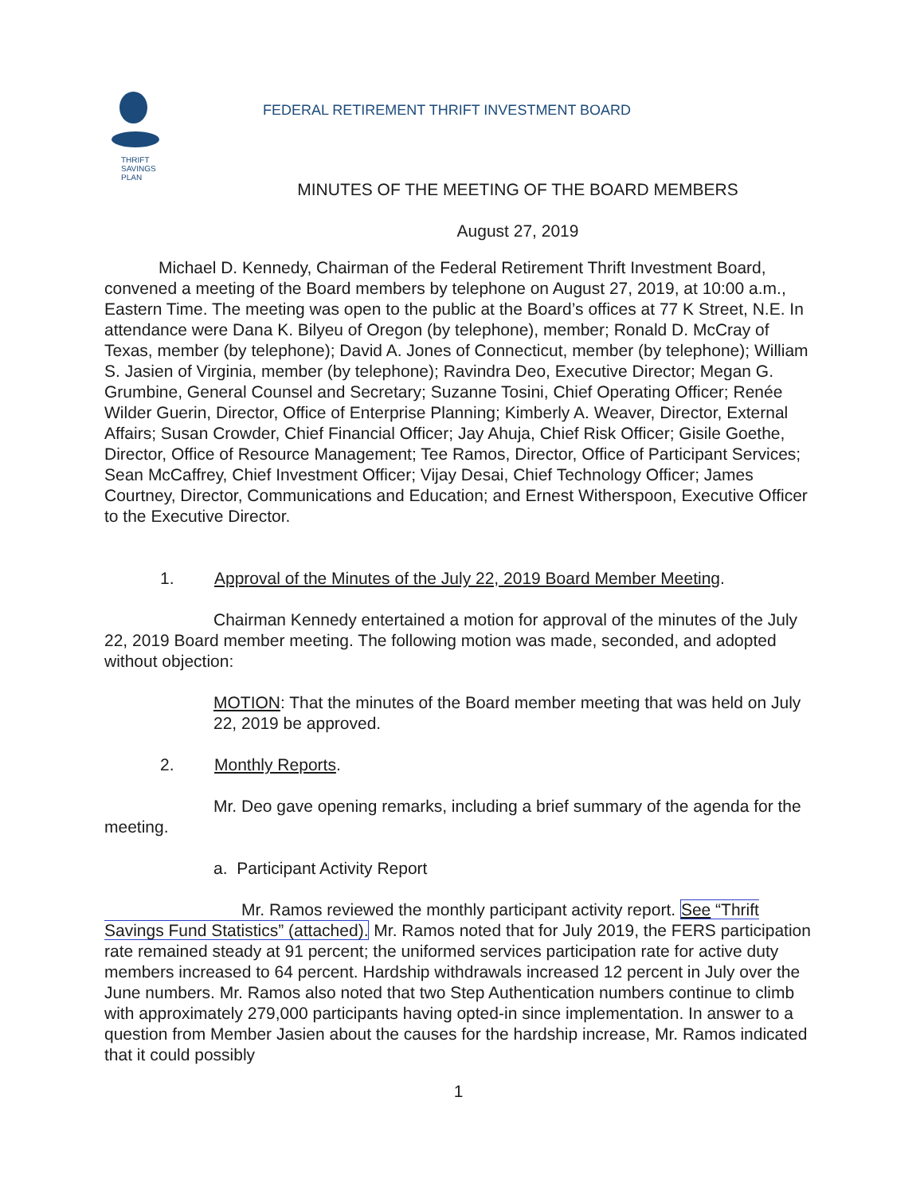THRIFT
SAVINGS
PLAN
FEDERAL RETIREMENT THRIFT INVESTMENT BOARD
MINUTES OF THE MEETING OF THE BOARD MEMBERS
August 27, 2019
Michael D. Kennedy, Chairman of the Federal Retirement Thrift Investment Board, convened a meeting of the Board members by telephone on August 27, 2019, at 10:00 a.m., Eastern Time. The meeting was open to the public at the Board’s offices at 77 K Street, N.E. In attendance were Dana K. Bilyeu of Oregon (by telephone), member; Ronald D. McCray of Texas, member (by telephone); David A. Jones of Connecticut, member (by telephone); William S. Jasien of Virginia, member (by telephone); Ravindra Deo, Executive Director; Megan G. Grumbine, General Counsel and Secretary; Suzanne Tosini, Chief Operating Officer; Renée Wilder Guerin, Director, Office of Enterprise Planning; Kimberly A. Weaver, Director, External Affairs; Susan Crowder, Chief Financial Officer; Jay Ahuja, Chief Risk Officer; Gisile Goethe, Director, Office of Resource Management; Tee Ramos, Director, Office of Participant Services; Sean McCaffrey, Chief Investment Officer; Vijay Desai, Chief Technology Officer; James Courtney, Director, Communications and Education; and Ernest Witherspoon, Executive Officer to the Executive Director.
1. Approval of the Minutes of the July 22, 2019 Board Member Meeting.
Chairman Kennedy entertained a motion for approval of the minutes of the July 22, 2019 Board member meeting. The following motion was made, seconded, and adopted without objection:
MOTION: That the minutes of the Board member meeting that was held on July 22, 2019 be approved.
2. Monthly Reports.
Mr. Deo gave opening remarks, including a brief summary of the agenda for the meeting.
a. Participant Activity Report
Mr. Ramos reviewed the monthly participant activity report. See “Thrift Savings Fund Statistics” (attached). Mr. Ramos noted that for July 2019, the FERS participation rate remained steady at 91 percent; the uniformed services participation rate for active duty members increased to 64 percent. Hardship withdrawals increased 12 percent in July over the June numbers. Mr. Ramos also noted that two Step Authentication numbers continue to climb with approximately 279,000 participants having opted-in since implementation. In answer to a question from Member Jasien about the causes for the hardship increase, Mr. Ramos indicated that it could possibly
1